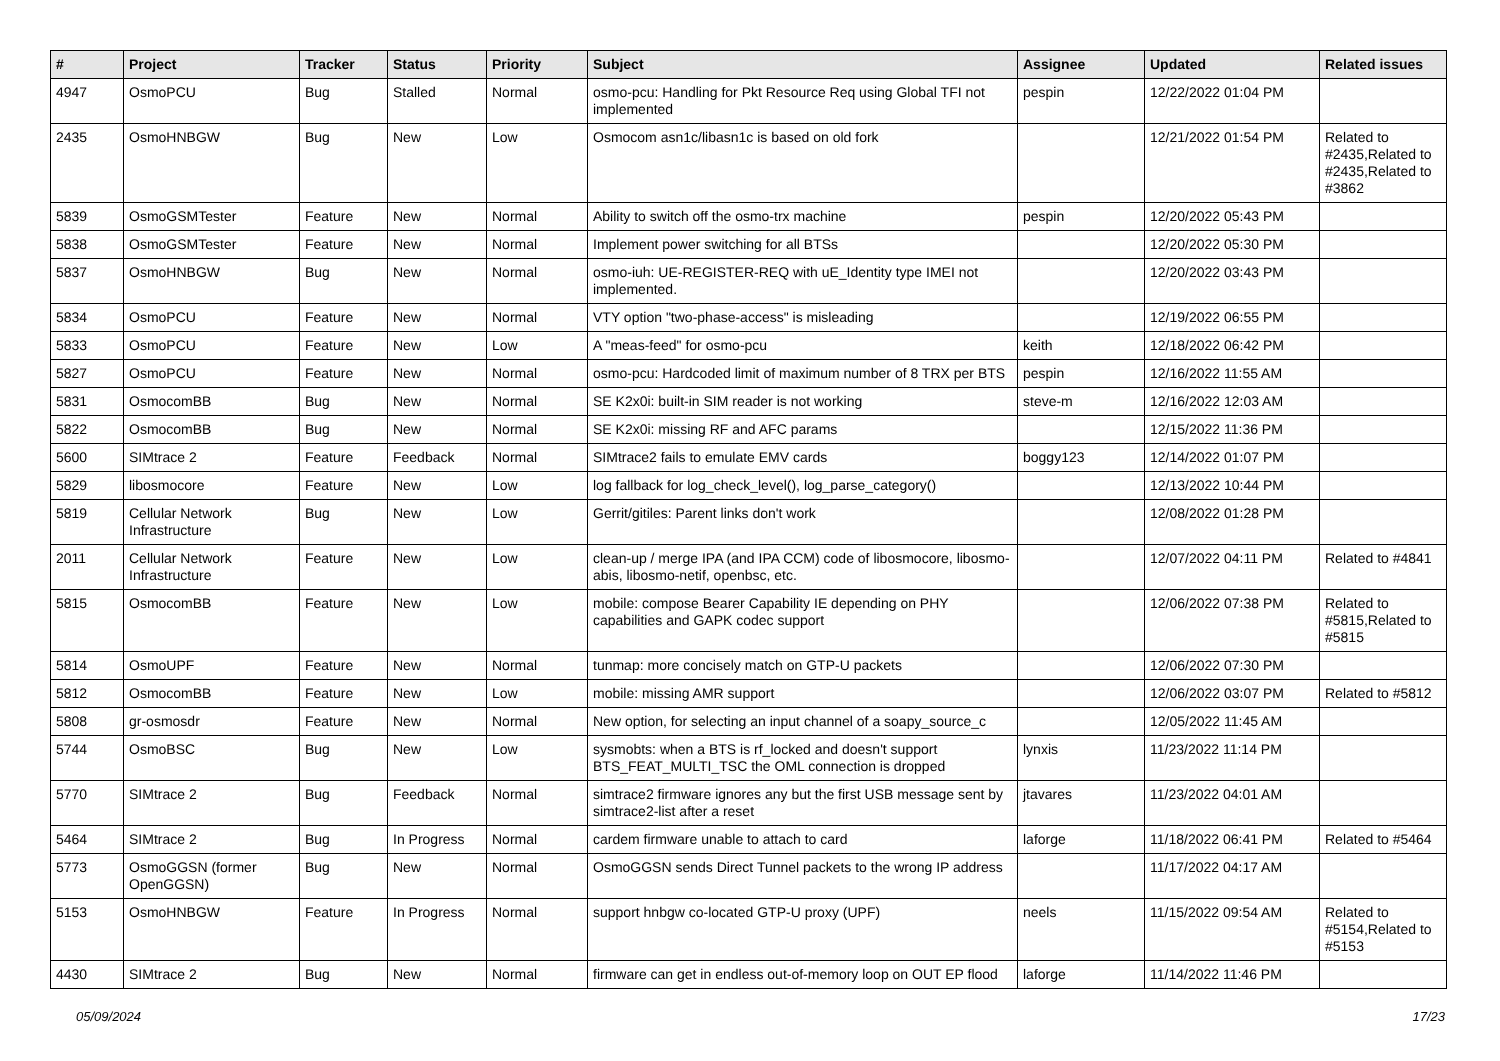| # | Project | Tracker | Status | Priority | Subject | Assignee | Updated | Related issues |
| --- | --- | --- | --- | --- | --- | --- | --- | --- |
| 4947 | OsmoPCU | Bug | Stalled | Normal | osmo-pcu: Handling for Pkt Resource Req using Global TFI not implemented | pespin | 12/22/2022 01:04 PM | |
| 2435 | OsmoHNBGW | Bug | New | Low | Osmocom asn1c/libasn1c is based on old fork | | 12/21/2022 01:54 PM | Related to #2435,Related to #2435,Related to #3862 |
| 5839 | OsmoGSMTester | Feature | New | Normal | Ability to switch off the osmo-trx machine | pespin | 12/20/2022 05:43 PM | |
| 5838 | OsmoGSMTester | Feature | New | Normal | Implement power switching for all BTSs | | 12/20/2022 05:30 PM | |
| 5837 | OsmoHNBGW | Bug | New | Normal | osmo-iuh: UE-REGISTER-REQ with uE_Identity type IMEI not implemented. | | 12/20/2022 03:43 PM | |
| 5834 | OsmoPCU | Feature | New | Normal | VTY option "two-phase-access" is misleading | | 12/19/2022 06:55 PM | |
| 5833 | OsmoPCU | Feature | New | Low | A "meas-feed" for osmo-pcu | keith | 12/18/2022 06:42 PM | |
| 5827 | OsmoPCU | Feature | New | Normal | osmo-pcu: Hardcoded limit of maximum number of 8 TRX per BTS | pespin | 12/16/2022 11:55 AM | |
| 5831 | OsmocomBB | Bug | New | Normal | SE K2x0i: built-in SIM reader is not working | steve-m | 12/16/2022 12:03 AM | |
| 5822 | OsmocomBB | Bug | New | Normal | SE K2x0i: missing RF and AFC params | | 12/15/2022 11:36 PM | |
| 5600 | SIMtrace 2 | Feature | Feedback | Normal | SIMtrace2 fails to emulate EMV cards | boggy123 | 12/14/2022 01:07 PM | |
| 5829 | libosmocore | Feature | New | Low | log fallback for log_check_level(), log_parse_category() | | 12/13/2022 10:44 PM | |
| 5819 | Cellular Network Infrastructure | Bug | New | Low | Gerrit/gitiles: Parent links don't work | | 12/08/2022 01:28 PM | |
| 2011 | Cellular Network Infrastructure | Feature | New | Low | clean-up / merge IPA (and IPA CCM) code of libosmocore, libosmo-abis, libosmo-netif, openbsc, etc. | | 12/07/2022 04:11 PM | Related to #4841 |
| 5815 | OsmocomBB | Feature | New | Low | mobile: compose Bearer Capability IE depending on PHY capabilities and GAPK codec support | | 12/06/2022 07:38 PM | Related to #5815,Related to #5815 |
| 5814 | OsmoUPF | Feature | New | Normal | tunmap: more concisely match on GTP-U packets | | 12/06/2022 07:30 PM | |
| 5812 | OsmocomBB | Feature | New | Low | mobile: missing AMR support | | 12/06/2022 03:07 PM | Related to #5812 |
| 5808 | gr-osmosdr | Feature | New | Normal | New option, for selecting an input channel of a soapy_source_c | | 12/05/2022 11:45 AM | |
| 5744 | OsmoBSC | Bug | New | Low | sysmobts: when a BTS is rf_locked and doesn't support BTS_FEAT_MULTI_TSC the OML connection is dropped | lynxis | 11/23/2022 11:14 PM | |
| 5770 | SIMtrace 2 | Bug | Feedback | Normal | simtrace2 firmware ignores any but the first USB message sent by simtrace2-list after a reset | jtavares | 11/23/2022 04:01 AM | |
| 5464 | SIMtrace 2 | Bug | In Progress | Normal | cardem firmware unable to attach to card | laforge | 11/18/2022 06:41 PM | Related to #5464 |
| 5773 | OsmoGGSN (former OpenGGSN) | Bug | New | Normal | OsmoGGSN sends Direct Tunnel packets to the wrong IP address | | 11/17/2022 04:17 AM | |
| 5153 | OsmoHNBGW | Feature | In Progress | Normal | support hnbgw co-located GTP-U proxy (UPF) | neels | 11/15/2022 09:54 AM | Related to #5154,Related to #5153 |
| 4430 | SIMtrace 2 | Bug | New | Normal | firmware can get in endless out-of-memory loop on OUT EP flood | laforge | 11/14/2022 11:46 PM | |
05/09/2024 17/23